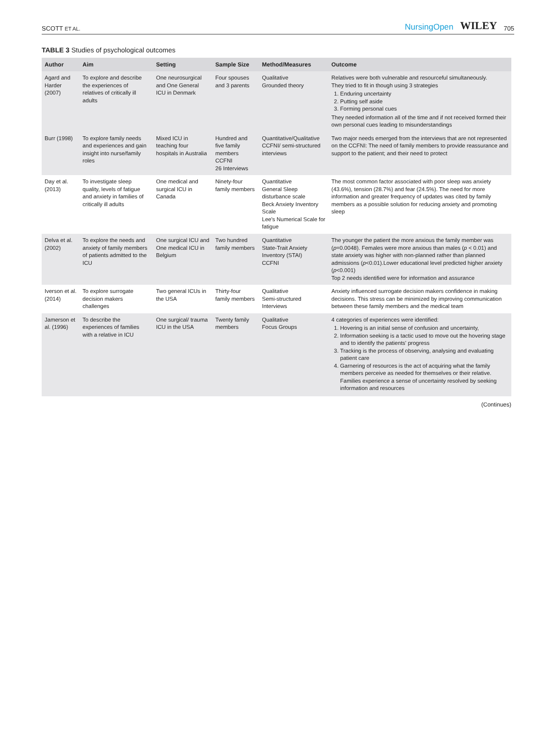SCOTT ET AL. NursingOpen WILEY 705
TABLE 3 Studies of psychological outcomes
| Author | Aim | Setting | Sample Size | Method/Measures | Outcome |
| --- | --- | --- | --- | --- | --- |
| Agard and Harder (2007) | To explore and describe the experiences of relatives of critically ill adults | One neurosurgical and One General ICU in Denmark | Four spouses and 3 parents | Qualitative Grounded theory | Relatives were both vulnerable and resourceful simultaneously. They tried to fit in though using 3 strategies 1. Enduring uncertainty 2. Putting self aside 3. Forming personal cues They needed information all of the time and if not received formed their own personal cues leading to misunderstandings |
| Burr (1998) | To explore family needs and experiences and gain insight into nurse/family roles | Mixed ICU in teaching four hospitals in Australia | Hundred and five family members CCFNI 26 Interviews | Quantitative/Qualitative CCFNI/ semi-structured interviews | Two major needs emerged from the interviews that are not represented on the CCFNI: The need of family members to provide reassurance and support to the patient; and their need to protect |
| Day et al. (2013) | To investigate sleep quality, levels of fatigue and anxiety in families of critically ill adults | One medical and surgical ICU in Canada | Ninety-four family members | Quantitative General Sleep disturbance scale Beck Anxiety Inventory Scale Lee's Numerical Scale for fatigue | The most common factor associated with poor sleep was anxiety (43.6%), tension (28.7%) and fear (24.5%). The need for more information and greater frequency of updates was cited by family members as a possible solution for reducing anxiety and promoting sleep |
| Delva et al. (2002) | To explore the needs and anxiety of family members of patients admitted to the ICU | One surgical ICU and One medical ICU in Belgium | Two hundred family members | Quantitative State-Trait Anxiety Inventory (STAI) CCFNI | The younger the patient the more anxious the family member was ( p =0.0048). Females were more anxious than males ( p < 0.01) and state anxiety was higher with non-planned rather than planned admissions ( p <0.01).Lower educational level predicted higher anxiety ( p <0.001) Top 2 needs identified were for information and assurance |
| Iverson et al. (2014) | To explore surrogate decision makers challenges | Two general ICUs in the USA | Thirty-four family members | Qualitative Semi-structured Interviews | Anxiety influenced surrogate decision makers confidence in making decisions. This stress can be minimized by improving communication between these family members and the medical team |
| Jamerson et al. (1996) | To describe the experiences of families with a relative in ICU | One surgical/ trauma ICU in the USA | Twenty family members | Qualitative Focus Groups | 4 categories of experiences were identified: 1. Hovering is an initial sense of confusion and uncertainty, 2. Information seeking is a tactic used to move out the hovering stage and to identify the patients' progress 3. Tracking is the process of observing, analysing and evaluating patient care 4. Garnering of resources is the act of acquiring what the family members perceive as needed for themselves or their relative. Families experience a sense of uncertainty resolved by seeking information and resources |
(Continues)